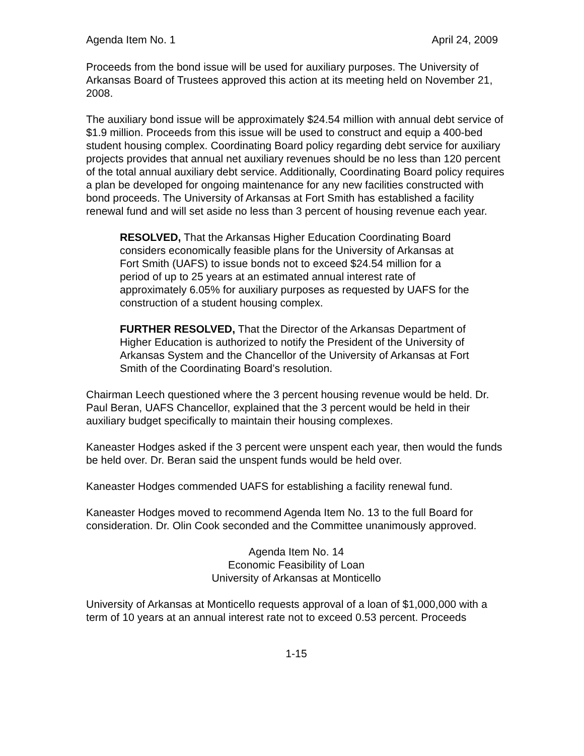Agenda Item No. 1 April 24, 2009
Proceeds from the bond issue will be used for auxiliary purposes. The University of Arkansas Board of Trustees approved this action at its meeting held on November 21, 2008.
The auxiliary bond issue will be approximately $24.54 million with annual debt service of $1.9 million. Proceeds from this issue will be used to construct and equip a 400-bed student housing complex. Coordinating Board policy regarding debt service for auxiliary projects provides that annual net auxiliary revenues should be no less than 120 percent of the total annual auxiliary debt service. Additionally, Coordinating Board policy requires a plan be developed for ongoing maintenance for any new facilities constructed with bond proceeds. The University of Arkansas at Fort Smith has established a facility renewal fund and will set aside no less than 3 percent of housing revenue each year.
RESOLVED, That the Arkansas Higher Education Coordinating Board considers economically feasible plans for the University of Arkansas at Fort Smith (UAFS) to issue bonds not to exceed $24.54 million for a period of up to 25 years at an estimated annual interest rate of approximately 6.05% for auxiliary purposes as requested by UAFS for the construction of a student housing complex.
FURTHER RESOLVED, That the Director of the Arkansas Department of Higher Education is authorized to notify the President of the University of Arkansas System and the Chancellor of the University of Arkansas at Fort Smith of the Coordinating Board’s resolution.
Chairman Leech questioned where the 3 percent housing revenue would be held. Dr. Paul Beran, UAFS Chancellor, explained that the 3 percent would be held in their auxiliary budget specifically to maintain their housing complexes.
Kaneaster Hodges asked if the 3 percent were unspent each year, then would the funds be held over. Dr. Beran said the unspent funds would be held over.
Kaneaster Hodges commended UAFS for establishing a facility renewal fund.
Kaneaster Hodges moved to recommend Agenda Item No. 13 to the full Board for consideration. Dr. Olin Cook seconded and the Committee unanimously approved.
Agenda Item No. 14
Economic Feasibility of Loan
University of Arkansas at Monticello
University of Arkansas at Monticello requests approval of a loan of $1,000,000 with a term of 10 years at an annual interest rate not to exceed 0.53 percent. Proceeds
1-15